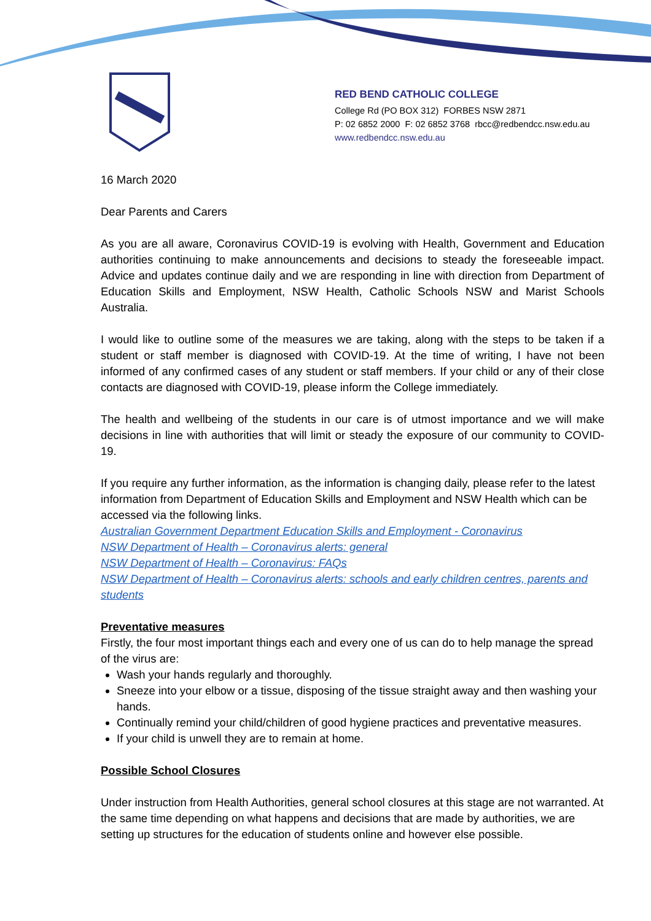RED BEND CATHOLIC COLLEGE
College Rd (PO BOX 312) FORBES NSW 2871
P: 02 6852 2000 F: 02 6852 3768 rbcc@redbendcc.nsw.edu.au
www.redbendcc.nsw.edu.au
16 March 2020
Dear Parents and Carers
As you are all aware, Coronavirus COVID-19 is evolving with Health, Government and Education authorities continuing to make announcements and decisions to steady the foreseeable impact. Advice and updates continue daily and we are responding in line with direction from Department of Education Skills and Employment, NSW Health, Catholic Schools NSW and Marist Schools Australia.
I would like to outline some of the measures we are taking, along with the steps to be taken if a student or staff member is diagnosed with COVID-19. At the time of writing, I have not been informed of any confirmed cases of any student or staff members. If your child or any of their close contacts are diagnosed with COVID-19, please inform the College immediately.
The health and wellbeing of the students in our care is of utmost importance and we will make decisions in line with authorities that will limit or steady the exposure of our community to COVID-19.
If you require any further information, as the information is changing daily, please refer to the latest information from Department of Education Skills and Employment and NSW Health which can be accessed via the following links.
Australian Government Department Education Skills and Employment - Coronavirus
NSW Department of Health – Coronavirus alerts: general
NSW Department of Health – Coronavirus: FAQs
NSW Department of Health – Coronavirus alerts: schools and early children centres, parents and students
Preventative measures
Firstly, the four most important things each and every one of us can do to help manage the spread of the virus are:
Wash your hands regularly and thoroughly.
Sneeze into your elbow or a tissue, disposing of the tissue straight away and then washing your hands.
Continually remind your child/children of good hygiene practices and preventative measures.
If your child is unwell they are to remain at home.
Possible School Closures
Under instruction from Health Authorities, general school closures at this stage are not warranted. At the same time depending on what happens and decisions that are made by authorities, we are setting up structures for the education of students online and however else possible.